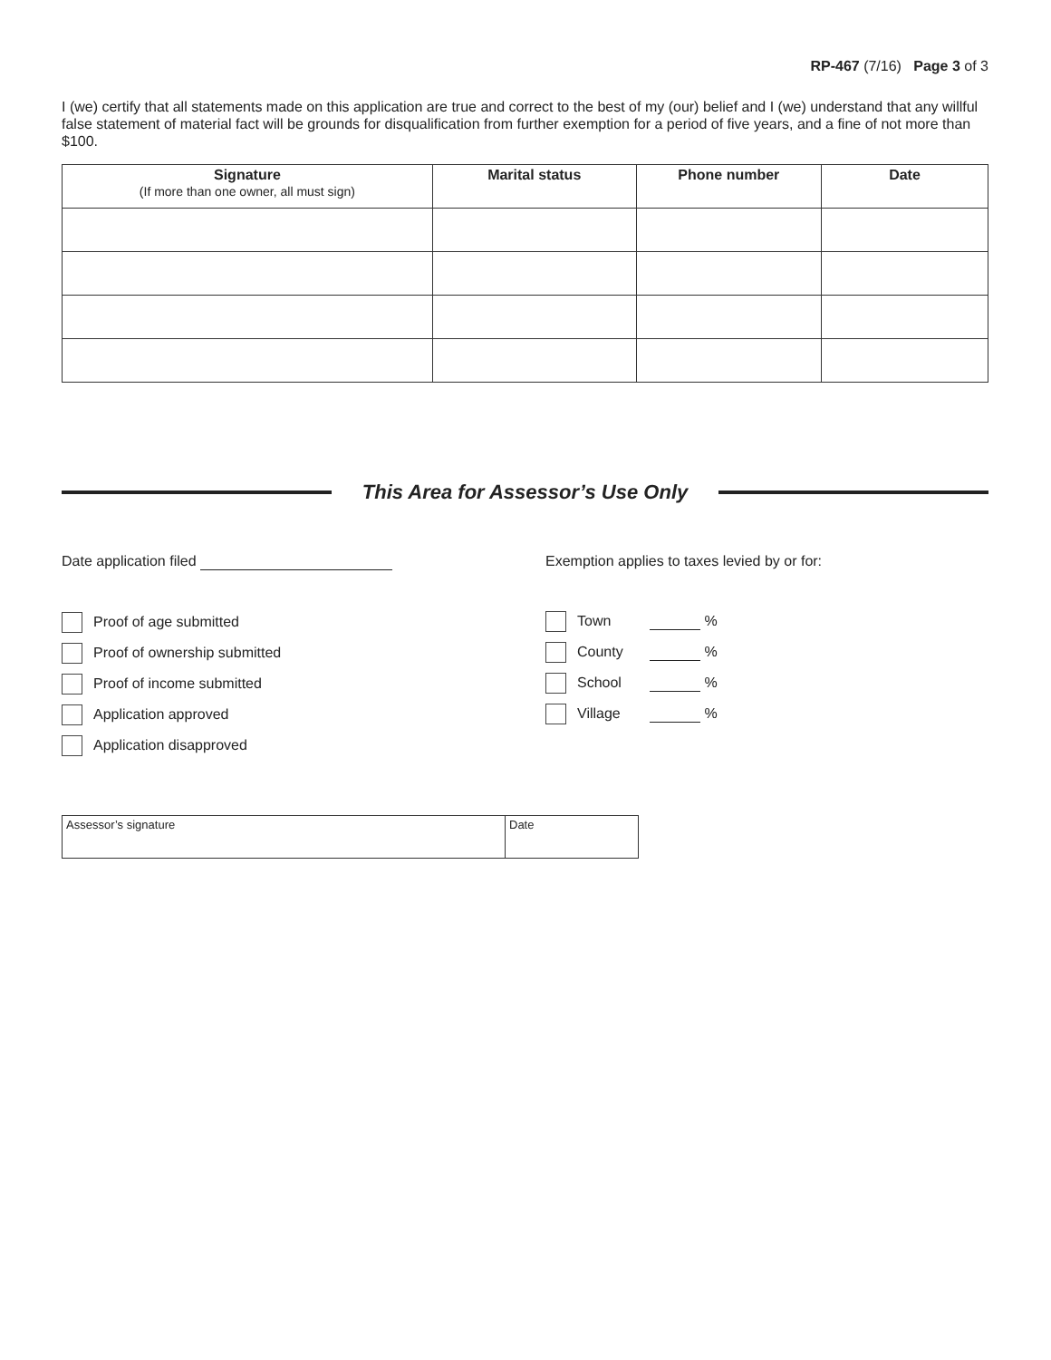RP-467 (7/16) Page 3 of 3
I (we) certify that all statements made on this application are true and correct to the best of my (our) belief and I (we) understand that any willful false statement of material fact will be grounds for disqualification from further exemption for a period of five years, and a fine of not more than $100.
| Signature (If more than one owner, all must sign) | Marital status | Phone number | Date |
| --- | --- | --- | --- |
This Area for Assessor’s Use Only
Date application filed
Proof of age submitted
Proof of ownership submitted
Proof of income submitted
Application approved
Application disapproved
Exemption applies to taxes levied by or for:
Town %
County %
School %
Village %
| Assessor’s signature | Date |